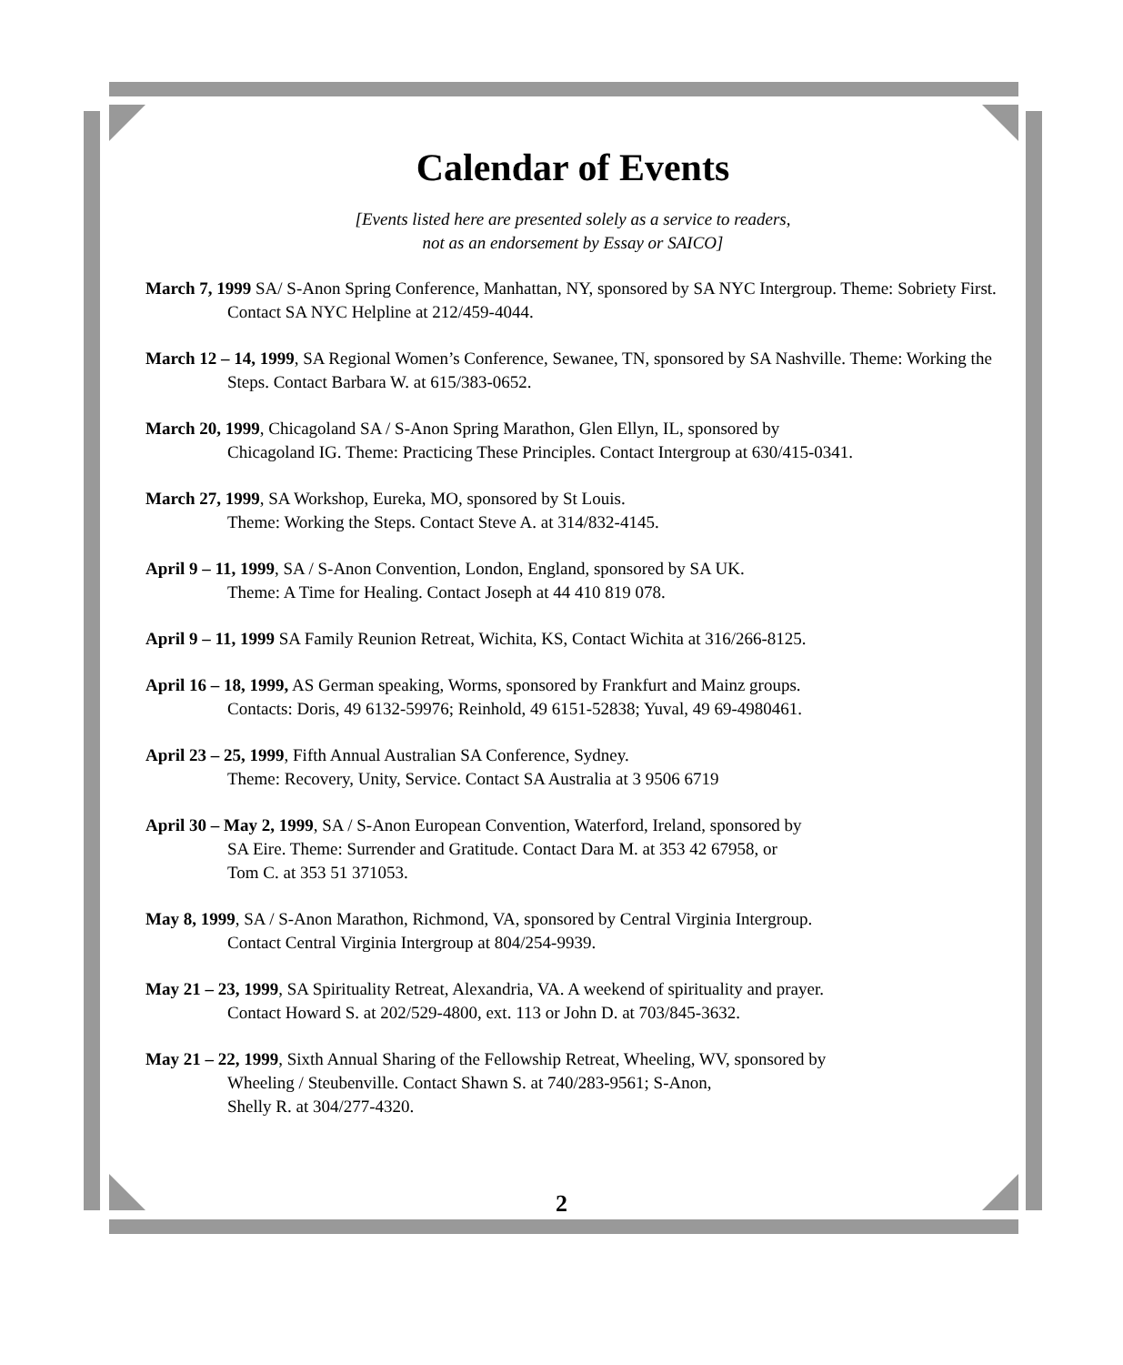Calendar of Events
[Events listed here are presented solely as a service to readers,
not as an endorsement by Essay or SAICO]
March 7, 1999 SA/ S-Anon Spring Conference, Manhattan, NY, sponsored by SA NYC Intergroup. Theme: Sobriety First. Contact SA NYC Helpline at 212/459-4044.
March 12 – 14, 1999, SA Regional Women’s Conference, Sewanee, TN, sponsored by SA Nashville. Theme: Working the Steps. Contact Barbara W. at 615/383-0652.
March 20, 1999, Chicagoland SA / S-Anon Spring Marathon, Glen Ellyn, IL, sponsored by
Chicagoland IG. Theme: Practicing These Principles. Contact Intergroup at 630/415-0341.
March 27, 1999, SA Workshop, Eureka, MO, sponsored by St Louis.
Theme: Working the Steps. Contact Steve A. at 314/832-4145.
April 9 – 11, 1999, SA / S-Anon Convention, London, England, sponsored by SA UK.
Theme: A Time for Healing. Contact Joseph at 44 410 819 078.
April 9 – 11, 1999 SA Family Reunion Retreat, Wichita, KS, Contact Wichita at 316/266-8125.
April 16 – 18, 1999, AS German speaking, Worms, sponsored by Frankfurt and Mainz groups.
Contacts: Doris, 49 6132-59976; Reinhold, 49 6151-52838; Yuval, 49 69-4980461.
April 23 – 25, 1999, Fifth Annual Australian SA Conference, Sydney.
Theme: Recovery, Unity, Service. Contact SA Australia at 3 9506 6719
April 30 – May 2, 1999, SA / S-Anon European Convention, Waterford, Ireland, sponsored by
SA Eire. Theme: Surrender and Gratitude. Contact Dara M. at 353 42 67958, or
Tom C. at 353 51 371053.
May 8, 1999, SA / S-Anon Marathon, Richmond, VA, sponsored by Central Virginia Intergroup.
Contact Central Virginia Intergroup at 804/254-9939.
May 21 – 23, 1999, SA Spirituality Retreat, Alexandria, VA. A weekend of spirituality and prayer.
Contact Howard S. at 202/529-4800, ext. 113 or John D. at 703/845-3632.
May 21 – 22, 1999, Sixth Annual Sharing of the Fellowship Retreat, Wheeling, WV, sponsored by
Wheeling / Steubenville. Contact Shawn S. at 740/283-9561; S-Anon,
Shelly R. at 304/277-4320.
2